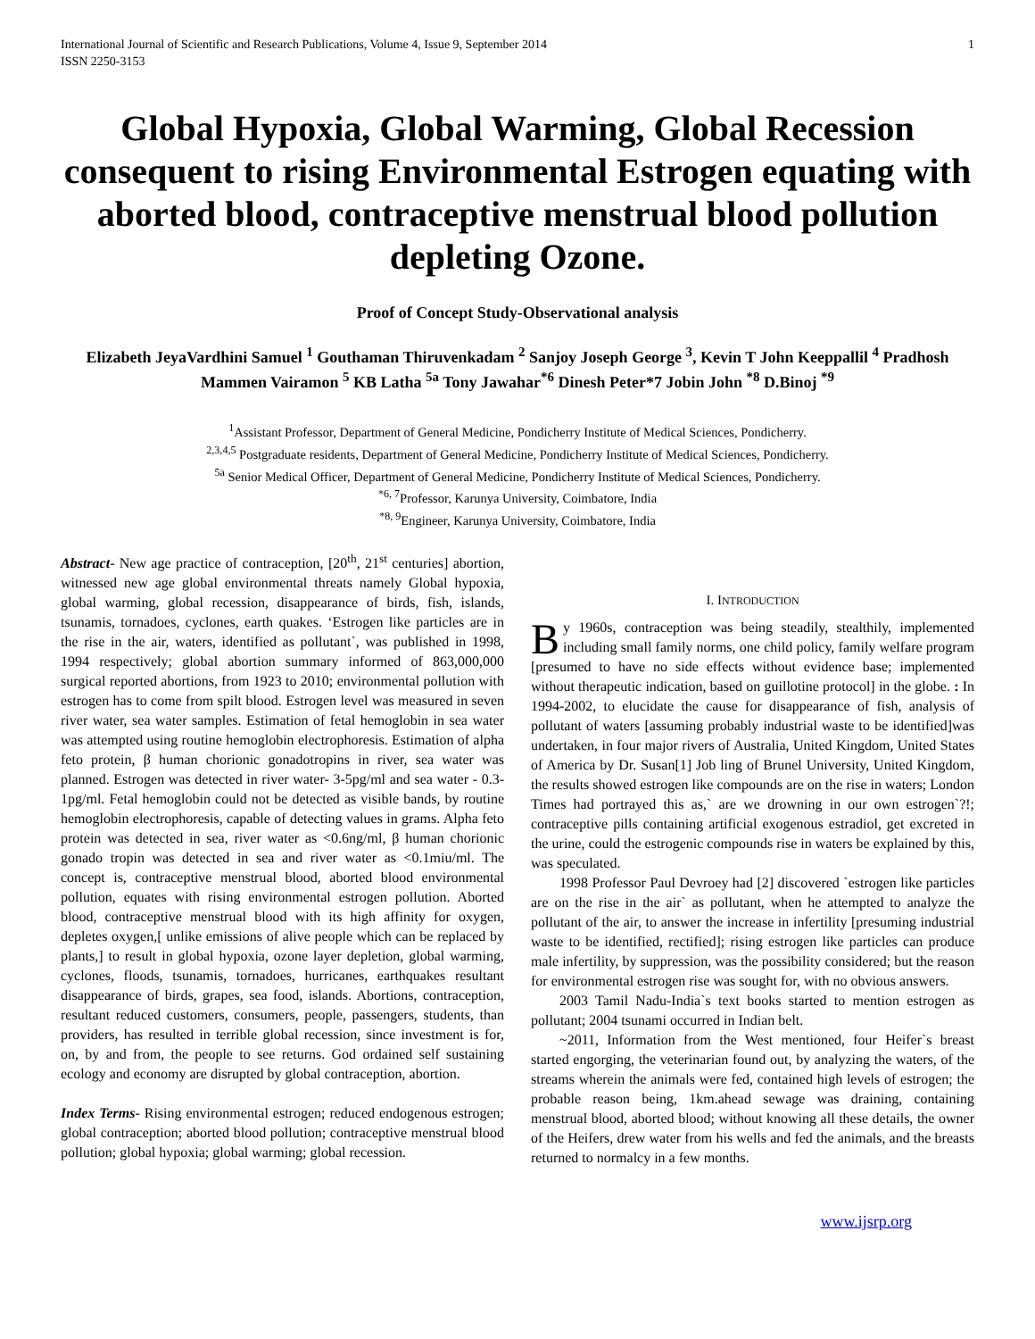International Journal of Scientific and Research Publications, Volume 4, Issue 9, September 2014
ISSN 2250-3153
1
Global Hypoxia, Global Warming, Global Recession consequent to rising Environmental Estrogen equating with aborted blood, contraceptive menstrual blood pollution depleting Ozone.
Proof of Concept Study-Observational analysis
Elizabeth JeyaVardhini Samuel <sup>1</sup> Gouthaman Thiruvenkadam <sup>2</sup> Sanjoy Joseph George <sup>3</sup>, Kevin T John Keeppallil <sup>4</sup> Pradhosh Mammen Vairamon <sup>5</sup> KB Latha <sup>5a</sup> Tony Jawahar<sup>*6</sup> Dinesh Peter*7 Jobin John <sup>*8</sup> D.Binoj <sup>*9</sup>
<sup>1</sup> Assistant Professor, Department of General Medicine, Pondicherry Institute of Medical Sciences, Pondicherry.
<sup>2,3,4,5</sup> Postgraduate residents, Department of General Medicine, Pondicherry Institute of Medical Sciences, Pondicherry.
<sup>5a</sup> Senior Medical Officer, Department of General Medicine, Pondicherry Institute of Medical Sciences, Pondicherry.
<sup>*6, 7</sup>Professor, Karunya University, Coimbatore, India
<sup>*8, 9</sup>Engineer, Karunya University, Coimbatore, India
Abstract- New age practice of contraception, [20<sup>th</sup>, 21<sup>st</sup> centuries] abortion, witnessed new age global environmental threats namely Global hypoxia, global warming, global recession, disappearance of birds, fish, islands, tsunamis, tornadoes, cyclones, earth quakes. ‘Estrogen like particles are in the rise in the air, waters, identified as pollutant`, was published in 1998, 1994 respectively; global abortion summary informed of 863,000,000 surgical reported abortions, from 1923 to 2010; environmental pollution with estrogen has to come from spilt blood. Estrogen level was measured in seven river water, sea water samples. Estimation of fetal hemoglobin in sea water was attempted using routine hemoglobin electrophoresis. Estimation of alpha feto protein, β human chorionic gonadotropins in river, sea water was planned. Estrogen was detected in river water- 3-5pg/ml and sea water - 0.3-1pg/ml. Fetal hemoglobin could not be detected as visible bands, by routine hemoglobin electrophoresis, capable of detecting values in grams. Alpha feto protein was detected in sea, river water as <0.6ng/ml, β human chorionic gonado tropin was detected in sea and river water as <0.1miu/ml. The concept is, contraceptive menstrual blood, aborted blood environmental pollution, equates with rising environmental estrogen pollution. Aborted blood, contraceptive menstrual blood with its high affinity for oxygen, depletes oxygen,[ unlike emissions of alive people which can be replaced by plants,] to result in global hypoxia, ozone layer depletion, global warming, cyclones, floods, tsunamis, tornadoes, hurricanes, earthquakes resultant disappearance of birds, grapes, sea food, islands. Abortions, contraception, resultant reduced customers, consumers, people, passengers, students, than providers, has resulted in terrible global recession, since investment is for, on, by and from, the people to see returns. God ordained self sustaining ecology and economy are disrupted by global contraception, abortion.
Index Terms- Rising environmental estrogen; reduced endogenous estrogen; global contraception; aborted blood pollution; contraceptive menstrual blood pollution; global hypoxia; global warming; global recession.
I. INTRODUCTION
By 1960s, contraception was being steadily, stealthily, implemented including small family norms, one child policy, family welfare program [presumed to have no side effects without evidence base; implemented without therapeutic indication, based on guillotine protocol] in the globe. : In 1994-2002, to elucidate the cause for disappearance of fish, analysis of pollutant of waters [assuming probably industrial waste to be identified]was undertaken, in four major rivers of Australia, United Kingdom, United States of America by Dr. Susan[1] Job ling of Brunel University, United Kingdom, the results showed estrogen like compounds are on the rise in waters; London Times had portrayed this as,` are we drowning in our own estrogen`?!; contraceptive pills containing artificial exogenous estradiol, get excreted in the urine, could the estrogenic compounds rise in waters be explained by this, was speculated.
1998 Professor Paul Devroey had [2] discovered `estrogen like particles are on the rise in the air` as pollutant, when he attempted to analyze the pollutant of the air, to answer the increase in infertility [presuming industrial waste to be identified, rectified]; rising estrogen like particles can produce male infertility, by suppression, was the possibility considered; but the reason for environmental estrogen rise was sought for, with no obvious answers.
2003 Tamil Nadu-India`s text books started to mention estrogen as pollutant; 2004 tsunami occurred in Indian belt.
~2011, Information from the West mentioned, four Heifer`s breast started engorging, the veterinarian found out, by analyzing the waters, of the streams wherein the animals were fed, contained high levels of estrogen; the probable reason being, 1km.ahead sewage was draining, containing menstrual blood, aborted blood; without knowing all these details, the owner of the Heifers, drew water from his wells and fed the animals, and the breasts returned to normalcy in a few months.
www.ijsrp.org